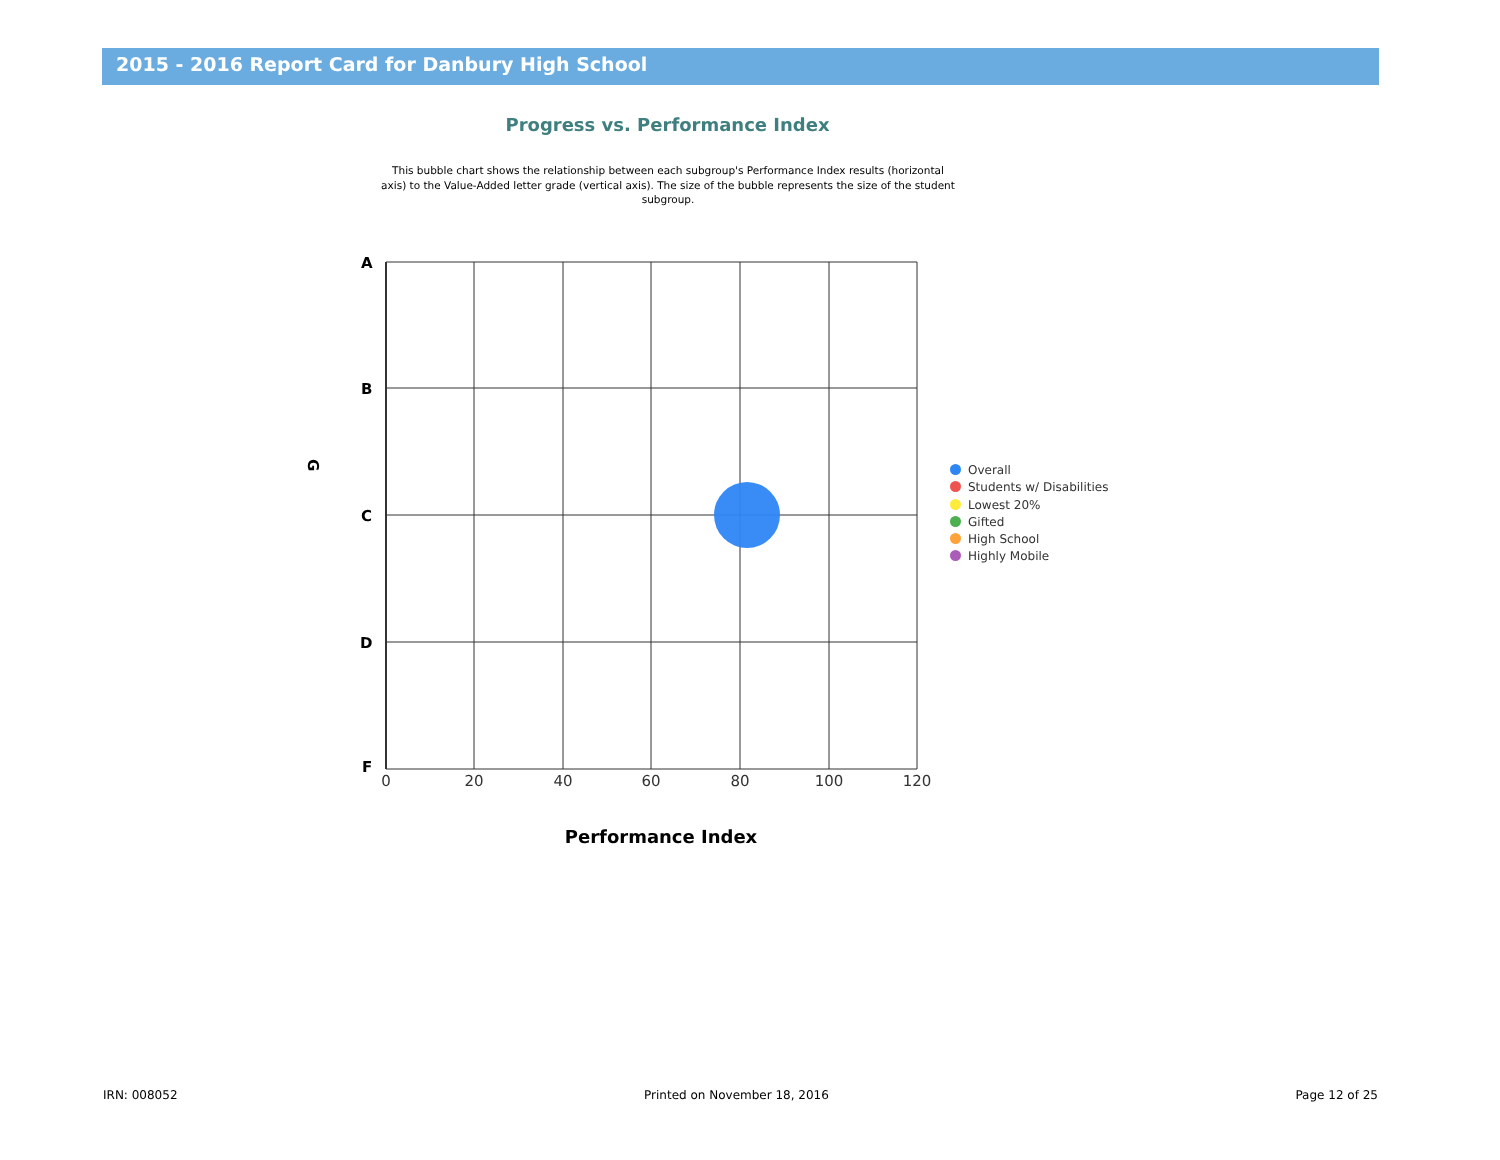2015 - 2016 Report Card for Danbury High School
Progress vs. Performance Index
This bubble chart shows the relationship between each subgroup's Performance Index results (horizontal axis) to the Value-Added letter grade (vertical axis). The size of the bubble represents the size of the student subgroup.
A
B
C
D
F
G
0
20
40
60
80
100
120
Performance Index
Overall
Students w/ Disabilities
Lowest 20%
Gifted
High School
Highly Mobile
IRN: 008052 Printed on November 18, 2016 Page 12 of 25